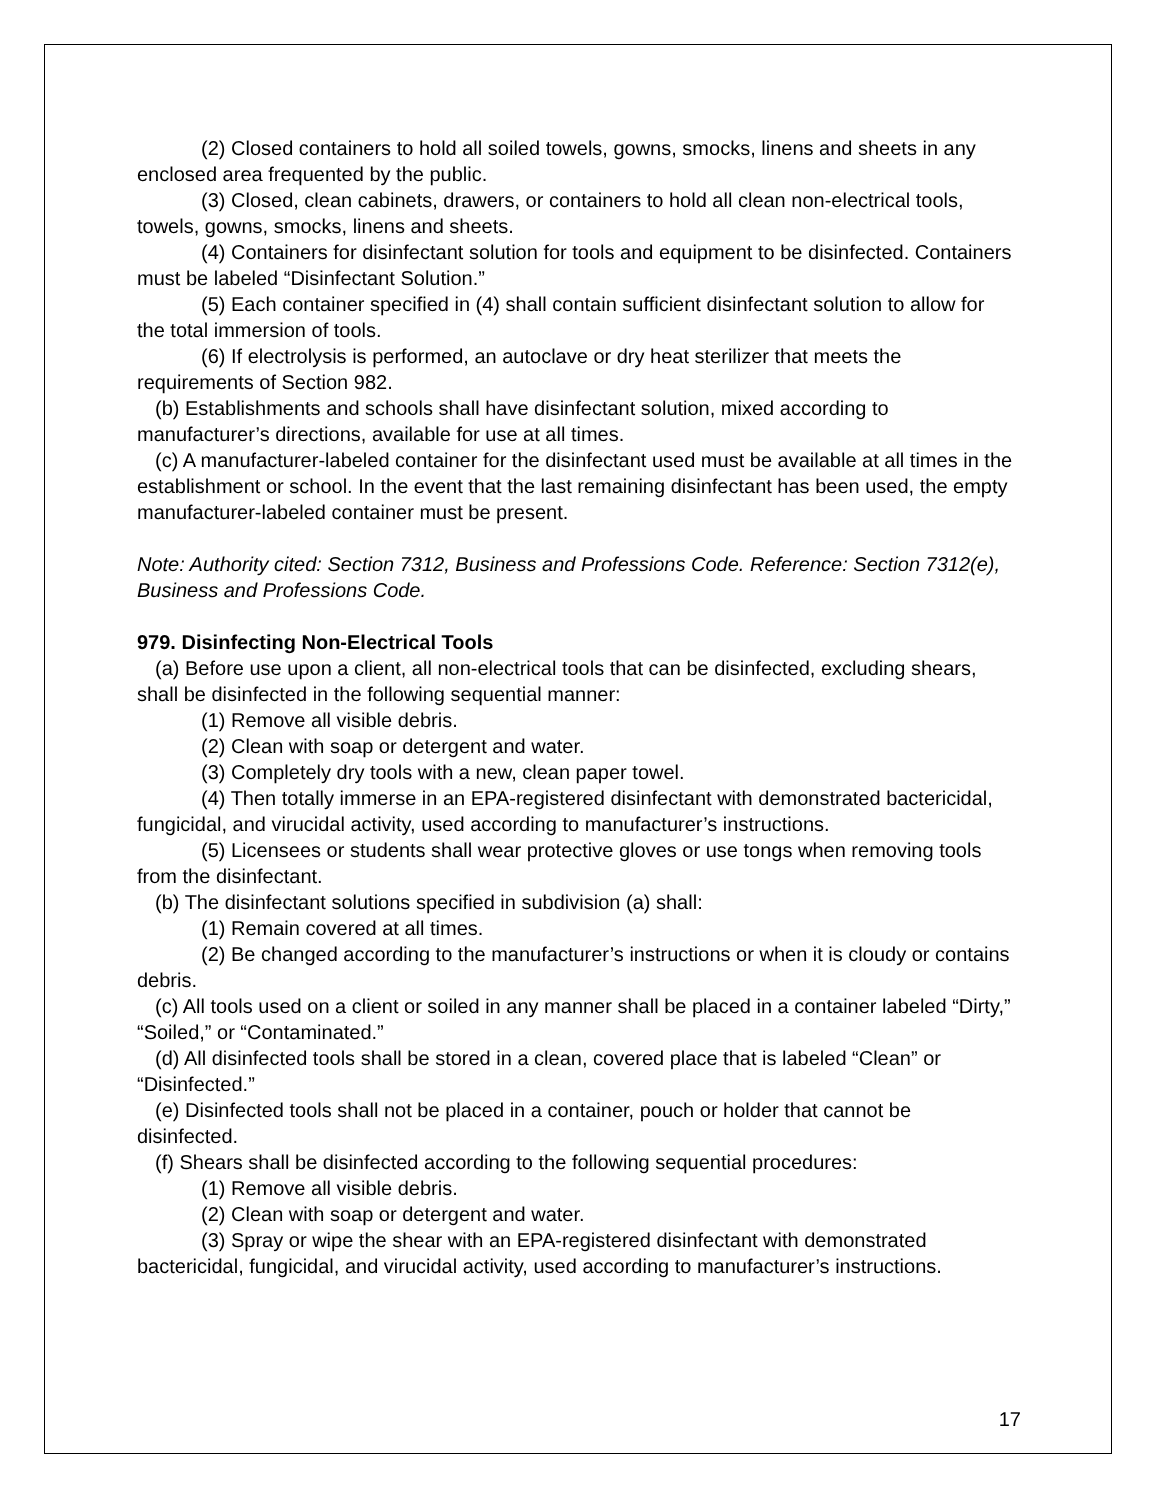(2) Closed containers to hold all soiled towels, gowns, smocks, linens and sheets in any enclosed area frequented by the public.
(3) Closed, clean cabinets, drawers, or containers to hold all clean non-electrical tools, towels, gowns, smocks, linens and sheets.
(4) Containers for disinfectant solution for tools and equipment to be disinfected. Containers must be labeled “Disinfectant Solution.”
(5) Each container specified in (4) shall contain sufficient disinfectant solution to allow for the total immersion of tools.
(6) If electrolysis is performed, an autoclave or dry heat sterilizer that meets the requirements of Section 982.
(b) Establishments and schools shall have disinfectant solution, mixed according to manufacturer’s directions, available for use at all times.
(c) A manufacturer-labeled container for the disinfectant used must be available at all times in the establishment or school. In the event that the last remaining disinfectant has been used, the empty manufacturer-labeled container must be present.
Note: Authority cited: Section 7312, Business and Professions Code. Reference: Section 7312(e), Business and Professions Code.
979. Disinfecting Non-Electrical Tools
(a) Before use upon a client, all non-electrical tools that can be disinfected, excluding shears, shall be disinfected in the following sequential manner:
(1) Remove all visible debris.
(2) Clean with soap or detergent and water.
(3) Completely dry tools with a new, clean paper towel.
(4) Then totally immerse in an EPA-registered disinfectant with demonstrated bactericidal, fungicidal, and virucidal activity, used according to manufacturer’s instructions.
(5) Licensees or students shall wear protective gloves or use tongs when removing tools from the disinfectant.
(b) The disinfectant solutions specified in subdivision (a) shall:
(1) Remain covered at all times.
(2) Be changed according to the manufacturer’s instructions or when it is cloudy or contains debris.
(c) All tools used on a client or soiled in any manner shall be placed in a container labeled “Dirty,” “Soiled,” or “Contaminated.”
(d) All disinfected tools shall be stored in a clean, covered place that is labeled “Clean” or “Disinfected.”
(e) Disinfected tools shall not be placed in a container, pouch or holder that cannot be disinfected.
(f) Shears shall be disinfected according to the following sequential procedures:
(1) Remove all visible debris.
(2) Clean with soap or detergent and water.
(3) Spray or wipe the shear with an EPA-registered disinfectant with demonstrated bactericidal, fungicidal, and virucidal activity, used according to manufacturer’s instructions.
17